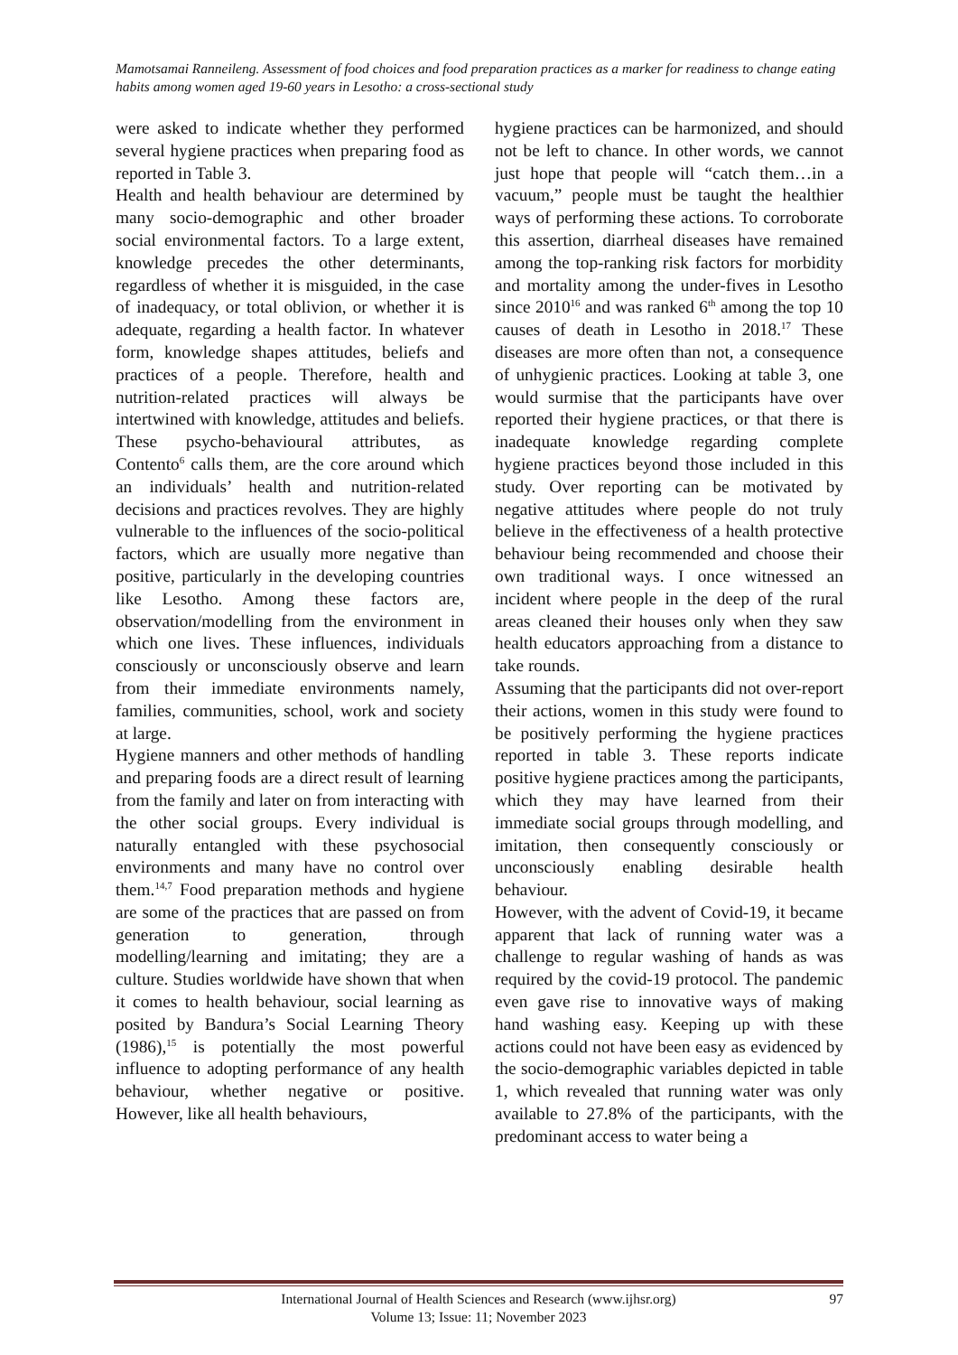Mamotsamai Ranneileng. Assessment of food choices and food preparation practices as a marker for readiness to change eating habits among women aged 19-60 years in Lesotho: a cross-sectional study
were asked to indicate whether they performed several hygiene practices when preparing food as reported in Table 3.
Health and health behaviour are determined by many socio-demographic and other broader social environmental factors. To a large extent, knowledge precedes the other determinants, regardless of whether it is misguided, in the case of inadequacy, or total oblivion, or whether it is adequate, regarding a health factor. In whatever form, knowledge shapes attitudes, beliefs and practices of a people. Therefore, health and nutrition-related practices will always be intertwined with knowledge, attitudes and beliefs. These psycho-behavioural attributes, as Contento<sup>6</sup> calls them, are the core around which an individuals’ health and nutrition-related decisions and practices revolves. They are highly vulnerable to the influences of the socio-political factors, which are usually more negative than positive, particularly in the developing countries like Lesotho. Among these factors are, observation/modelling from the environment in which one lives. These influences, individuals consciously or unconsciously observe and learn from their immediate environments namely, families, communities, school, work and society at large.
Hygiene manners and other methods of handling and preparing foods are a direct result of learning from the family and later on from interacting with the other social groups. Every individual is naturally entangled with these psychosocial environments and many have no control over them.<sup>14,7</sup> Food preparation methods and hygiene are some of the practices that are passed on from generation to generation, through modelling/learning and imitating; they are a culture. Studies worldwide have shown that when it comes to health behaviour, social learning as posited by Bandura’s Social Learning Theory (1986),<sup>15</sup> is potentially the most powerful influence to adopting performance of any health behaviour, whether negative or positive. However, like all health behaviours,
hygiene practices can be harmonized, and should not be left to chance. In other words, we cannot just hope that people will “catch them…in a vacuum,” people must be taught the healthier ways of performing these actions. To corroborate this assertion, diarrheal diseases have remained among the top-ranking risk factors for morbidity and mortality among the under-fives in Lesotho since 2010<sup>16</sup> and was ranked 6<sup>th</sup> among the top 10 causes of death in Lesotho in 2018.<sup>17</sup> These diseases are more often than not, a consequence of unhygienic practices. Looking at table 3, one would surmise that the participants have over reported their hygiene practices, or that there is inadequate knowledge regarding complete hygiene practices beyond those included in this study. Over reporting can be motivated by negative attitudes where people do not truly believe in the effectiveness of a health protective behaviour being recommended and choose their own traditional ways. I once witnessed an incident where people in the deep of the rural areas cleaned their houses only when they saw health educators approaching from a distance to take rounds.
Assuming that the participants did not over-report their actions, women in this study were found to be positively performing the hygiene practices reported in table 3. These reports indicate positive hygiene practices among the participants, which they may have learned from their immediate social groups through modelling, and imitation, then consequently consciously or unconsciously enabling desirable health behaviour.
However, with the advent of Covid-19, it became apparent that lack of running water was a challenge to regular washing of hands as was required by the covid-19 protocol. The pandemic even gave rise to innovative ways of making hand washing easy. Keeping up with these actions could not have been easy as evidenced by the socio-demographic variables depicted in table 1, which revealed that running water was only available to 27.8% of the participants, with the predominant access to water being a
International Journal of Health Sciences and Research (www.ijhsr.org)
Volume 13; Issue: 11; November 2023
97